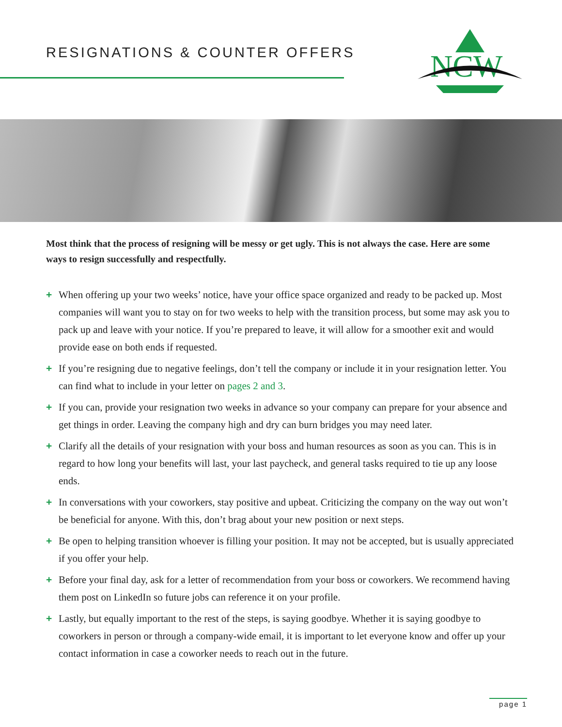RESIGNATIONS & COUNTER OFFERS
NCW
Most think that the process of resigning will be messy or get ugly. This is not always the case. Here are some ways to resign successfully and respectfully.
+ When offering up your two weeks’ notice, have your office space organized and ready to be packed up. Most companies will want you to stay on for two weeks to help with the transition process, but some may ask you to pack up and leave with your notice. If you’re prepared to leave, it will allow for a smoother exit and would provide ease on both ends if requested.
+ If you’re resigning due to negative feelings, don’t tell the company or include it in your resignation letter. You can find what to include in your letter on pages 2 and 3.
+ If you can, provide your resignation two weeks in advance so your company can prepare for your absence and get things in order. Leaving the company high and dry can burn bridges you may need later.
+ Clarify all the details of your resignation with your boss and human resources as soon as you can. This is in regard to how long your benefits will last, your last paycheck, and general tasks required to tie up any loose ends.
+ In conversations with your coworkers, stay positive and upbeat. Criticizing the company on the way out won’t be beneficial for anyone. With this, don’t brag about your new position or next steps.
+ Be open to helping transition whoever is filling your position. It may not be accepted, but is usually appreciated if you offer your help.
+ Before your final day, ask for a letter of recommendation from your boss or coworkers. We recommend having them post on LinkedIn so future jobs can reference it on your profile.
+ Lastly, but equally important to the rest of the steps, is saying goodbye. Whether it is saying goodbye to coworkers in person or through a company-wide email, it is important to let everyone know and offer up your contact information in case a coworker needs to reach out in the future.
page 1